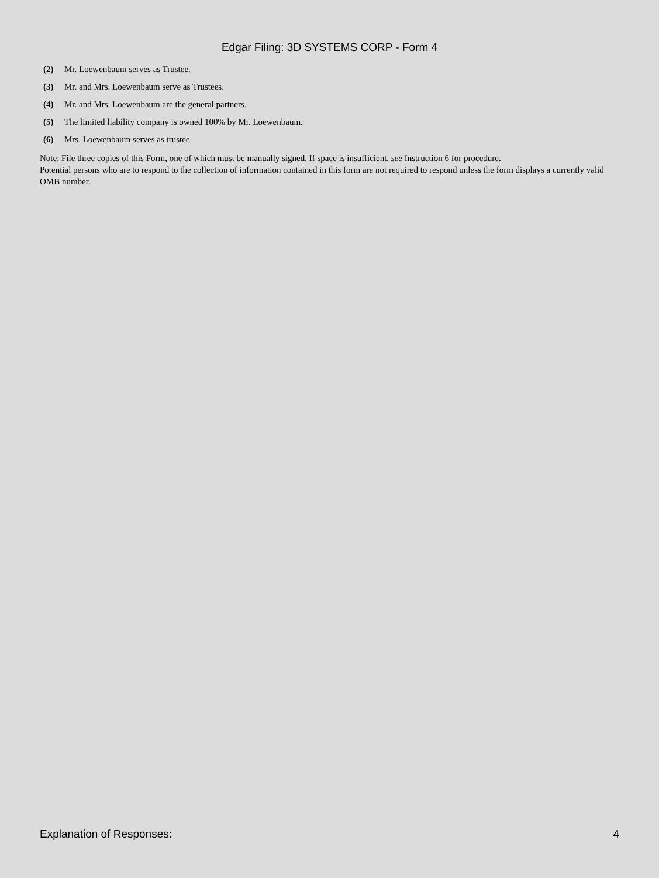Edgar Filing: 3D SYSTEMS CORP - Form 4
(2) Mr. Loewenbaum serves as Trustee.
(3) Mr. and Mrs. Loewenbaum serve as Trustees.
(4) Mr. and Mrs. Loewenbaum are the general partners.
(5) The limited liability company is owned 100% by Mr. Loewenbaum.
(6) Mrs. Loewenbaum serves as trustee.
Note: File three copies of this Form, one of which must be manually signed. If space is insufficient, see Instruction 6 for procedure.
Potential persons who are to respond to the collection of information contained in this form are not required to respond unless the form displays a currently valid OMB number.
Explanation of Responses: 4